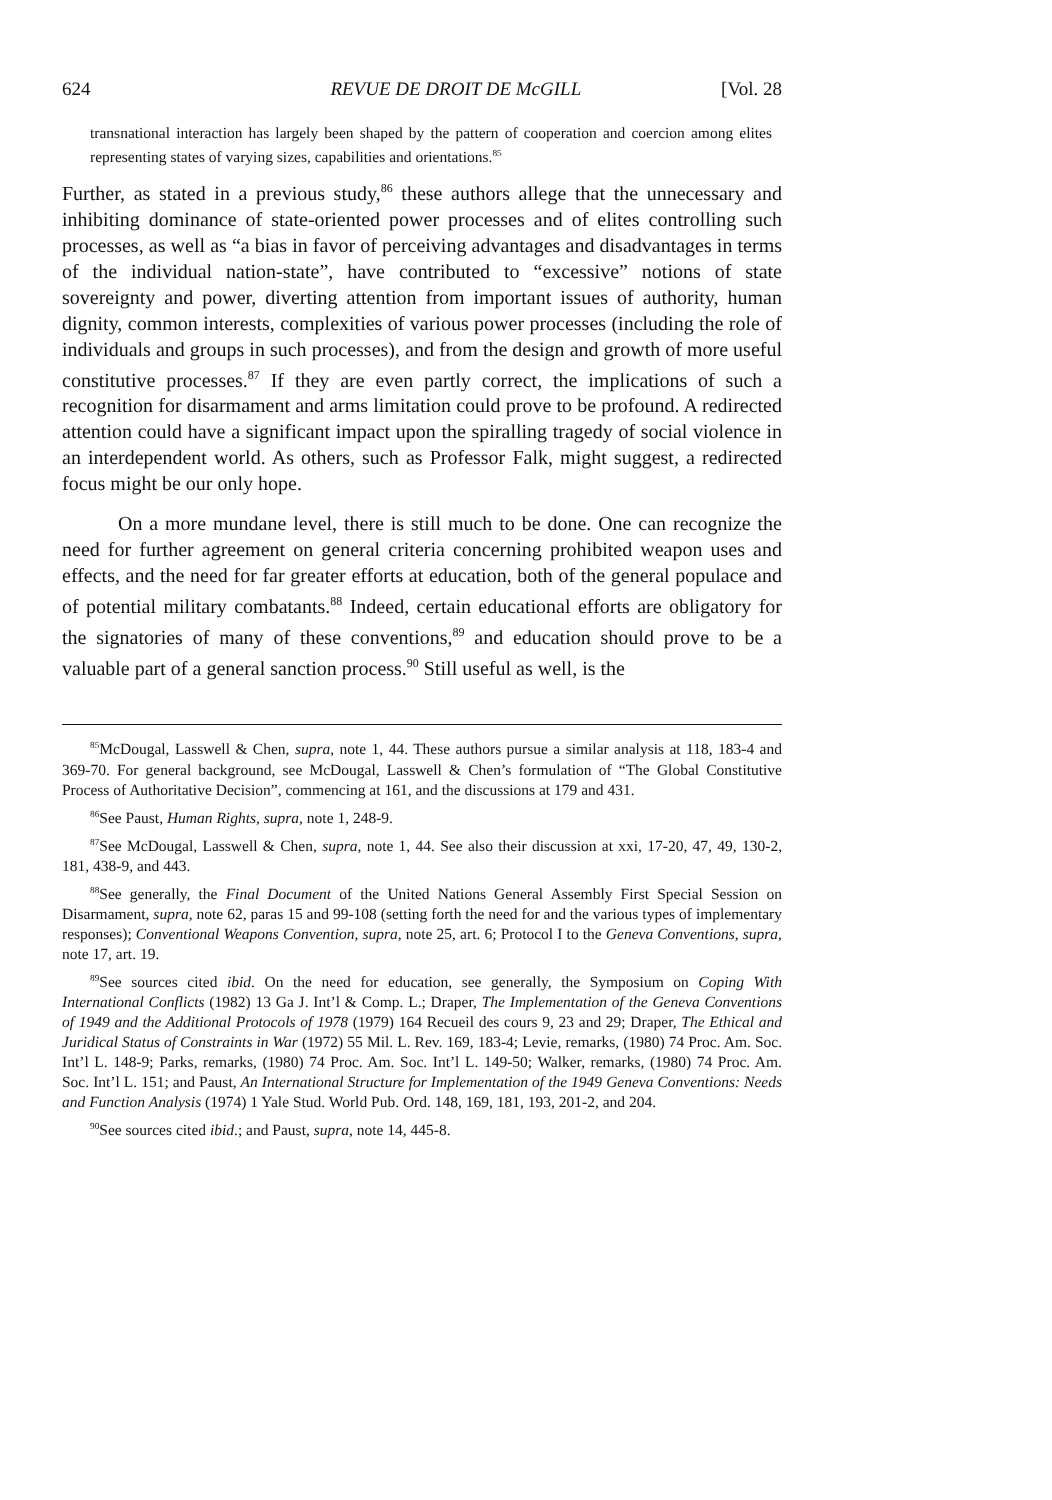624 REVUE DE DROIT DE McGILL [Vol. 28
transnational interaction has largely been shaped by the pattern of cooperation and coercion among elites representing states of varying sizes, capabilities and orientations.<sup>85</sup>
Further, as stated in a previous study,<sup>86</sup> these authors allege that the unnecessary and inhibiting dominance of state-oriented power processes and of elites controlling such processes, as well as “a bias in favor of perceiving advantages and disadvantages in terms of the individual nation-state”, have contributed to “excessive” notions of state sovereignty and power, diverting attention from important issues of authority, human dignity, common interests, complexities of various power processes (including the role of individuals and groups in such processes), and from the design and growth of more useful constitutive processes.<sup>87</sup> If they are even partly correct, the implications of such a recognition for disarmament and arms limitation could prove to be profound. A redirected attention could have a significant impact upon the spiralling tragedy of social violence in an interdependent world. As others, such as Professor Falk, might suggest, a redirected focus might be our only hope.
On a more mundane level, there is still much to be done. One can recognize the need for further agreement on general criteria concerning prohibited weapon uses and effects, and the need for far greater efforts at education, both of the general populace and of potential military combatants.<sup>88</sup> Indeed, certain educational efforts are obligatory for the signatories of many of these conventions,<sup>89</sup> and education should prove to be a valuable part of a general sanction process.<sup>90</sup> Still useful as well, is the
<sup>85</sup> McDougal, Lasswell & Chen, supra, note 1, 44. These authors pursue a similar analysis at 118, 183-4 and 369-70. For general background, see McDougal, Lasswell & Chen’s formulation of “The Global Constitutive Process of Authoritative Decision”, commencing at 161, and the discussions at 179 and 431.
<sup>86</sup> See Paust, Human Rights, supra, note 1, 248-9.
<sup>87</sup> See McDougal, Lasswell & Chen, supra, note 1, 44. See also their discussion at xxi, 17-20, 47, 49, 130-2, 181, 438-9, and 443.
<sup>88</sup> See generally, the Final Document of the United Nations General Assembly First Special Session on Disarmament, supra, note 62, paras 15 and 99-108 (setting forth the need for and the various types of implementary responses); Conventional Weapons Convention, supra, note 25, art. 6; Protocol I to the Geneva Conventions, supra, note 17, art. 19.
<sup>89</sup> See sources cited ibid. On the need for education, see generally, the Symposium on Coping With International Conflicts (1982) 13 Ga J. Int’l & Comp. L.; Draper, The Implementation of the Geneva Conventions of 1949 and the Additional Protocols of 1978 (1979) 164 Recueil des cours 9, 23 and 29; Draper, The Ethical and Juridical Status of Constraints in War (1972) 55 Mil. L. Rev. 169, 183-4; Levie, remarks, (1980) 74 Proc. Am. Soc. Int’l L. 148-9; Parks, remarks, (1980) 74 Proc. Am. Soc. Int’l L. 149-50; Walker, remarks, (1980) 74 Proc. Am. Soc. Int’l L. 151; and Paust, An International Structure for Implementation of the 1949 Geneva Conventions: Needs and Function Analysis (1974) 1 Yale Stud. World Pub. Ord. 148, 169, 181, 193, 201-2, and 204.
<sup>90</sup> See sources cited ibid.; and Paust, supra, note 14, 445-8.